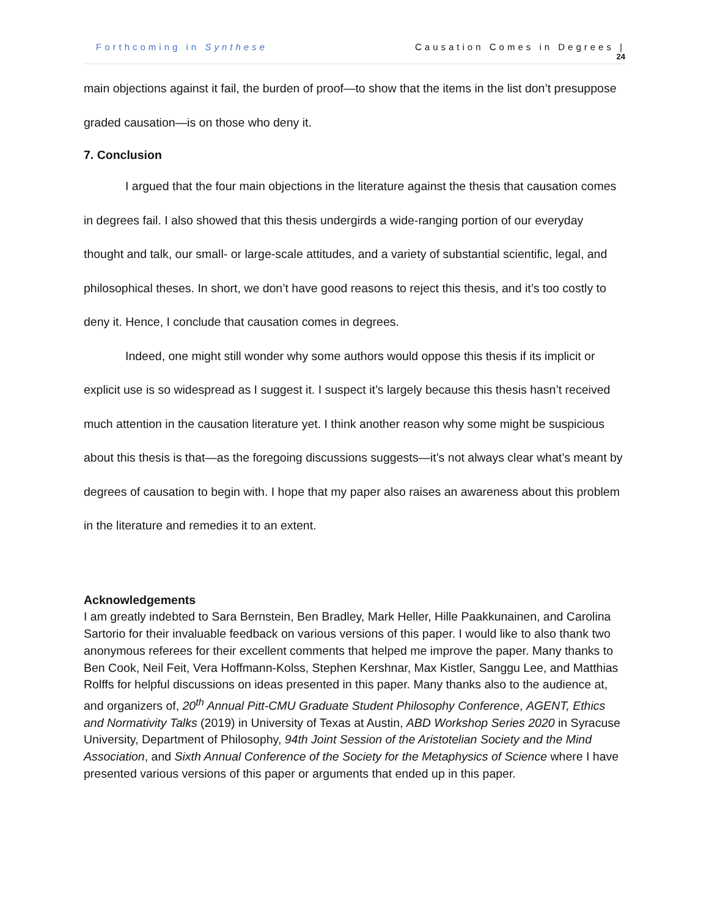Forthcoming in Synthese Causation Comes in Degrees |
24
main objections against it fail, the burden of proof—to show that the items in the list don’t presuppose graded causation—is on those who deny it.
7. Conclusion
I argued that the four main objections in the literature against the thesis that causation comes in degrees fail. I also showed that this thesis undergirds a wide-ranging portion of our everyday thought and talk, our small- or large-scale attitudes, and a variety of substantial scientific, legal, and philosophical theses. In short, we don’t have good reasons to reject this thesis, and it’s too costly to deny it. Hence, I conclude that causation comes in degrees.
Indeed, one might still wonder why some authors would oppose this thesis if its implicit or explicit use is so widespread as I suggest it. I suspect it’s largely because this thesis hasn’t received much attention in the causation literature yet. I think another reason why some might be suspicious about this thesis is that—as the foregoing discussions suggests—it’s not always clear what’s meant by degrees of causation to begin with. I hope that my paper also raises an awareness about this problem in the literature and remedies it to an extent.
Acknowledgements
I am greatly indebted to Sara Bernstein, Ben Bradley, Mark Heller, Hille Paakkunainen, and Carolina Sartorio for their invaluable feedback on various versions of this paper. I would like to also thank two anonymous referees for their excellent comments that helped me improve the paper. Many thanks to Ben Cook, Neil Feit, Vera Hoffmann-Kolss, Stephen Kershnar, Max Kistler, Sanggu Lee, and Matthias Rolffs for helpful discussions on ideas presented in this paper. Many thanks also to the audience at, and organizers of, 20<sup>th</sup> Annual Pitt-CMU Graduate Student Philosophy Conference, AGENT, Ethics and Normativity Talks (2019) in University of Texas at Austin, ABD Workshop Series 2020 in Syracuse University, Department of Philosophy, 94th Joint Session of the Aristotelian Society and the Mind Association, and Sixth Annual Conference of the Society for the Metaphysics of Science where I have presented various versions of this paper or arguments that ended up in this paper.